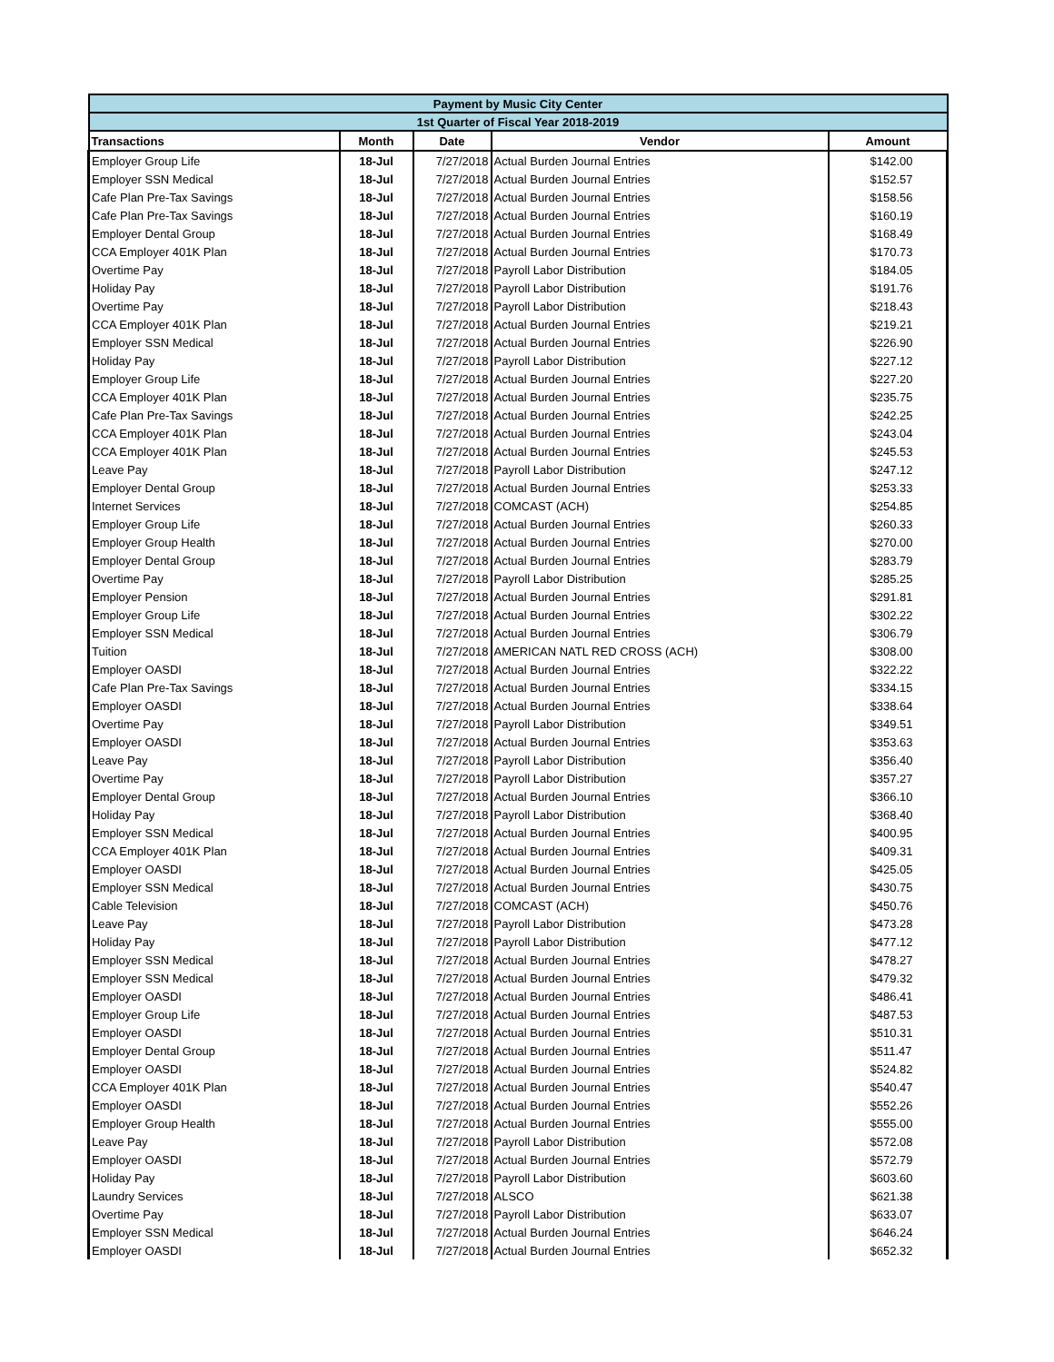| Payment by Music City Center | | | | |
| --- | --- | --- | --- | --- |
| 1st Quarter of Fiscal Year 2018-2019 | | | | |
| Transactions | Month | Date | Vendor | Amount |
| Employer Group Life | 18-Jul | 7/27/2018 | Actual Burden Journal Entries | $142.00 |
| Employer SSN Medical | 18-Jul | 7/27/2018 | Actual Burden Journal Entries | $152.57 |
| Cafe Plan Pre-Tax Savings | 18-Jul | 7/27/2018 | Actual Burden Journal Entries | $158.56 |
| Cafe Plan Pre-Tax Savings | 18-Jul | 7/27/2018 | Actual Burden Journal Entries | $160.19 |
| Employer Dental Group | 18-Jul | 7/27/2018 | Actual Burden Journal Entries | $168.49 |
| CCA Employer 401K Plan | 18-Jul | 7/27/2018 | Actual Burden Journal Entries | $170.73 |
| Overtime Pay | 18-Jul | 7/27/2018 | Payroll Labor Distribution | $184.05 |
| Holiday Pay | 18-Jul | 7/27/2018 | Payroll Labor Distribution | $191.76 |
| Overtime Pay | 18-Jul | 7/27/2018 | Payroll Labor Distribution | $218.43 |
| CCA Employer 401K Plan | 18-Jul | 7/27/2018 | Actual Burden Journal Entries | $219.21 |
| Employer SSN Medical | 18-Jul | 7/27/2018 | Actual Burden Journal Entries | $226.90 |
| Holiday Pay | 18-Jul | 7/27/2018 | Payroll Labor Distribution | $227.12 |
| Employer Group Life | 18-Jul | 7/27/2018 | Actual Burden Journal Entries | $227.20 |
| CCA Employer 401K Plan | 18-Jul | 7/27/2018 | Actual Burden Journal Entries | $235.75 |
| Cafe Plan Pre-Tax Savings | 18-Jul | 7/27/2018 | Actual Burden Journal Entries | $242.25 |
| CCA Employer 401K Plan | 18-Jul | 7/27/2018 | Actual Burden Journal Entries | $243.04 |
| CCA Employer 401K Plan | 18-Jul | 7/27/2018 | Actual Burden Journal Entries | $245.53 |
| Leave Pay | 18-Jul | 7/27/2018 | Payroll Labor Distribution | $247.12 |
| Employer Dental Group | 18-Jul | 7/27/2018 | Actual Burden Journal Entries | $253.33 |
| Internet Services | 18-Jul | 7/27/2018 | COMCAST (ACH) | $254.85 |
| Employer Group Life | 18-Jul | 7/27/2018 | Actual Burden Journal Entries | $260.33 |
| Employer Group Health | 18-Jul | 7/27/2018 | Actual Burden Journal Entries | $270.00 |
| Employer Dental Group | 18-Jul | 7/27/2018 | Actual Burden Journal Entries | $283.79 |
| Overtime Pay | 18-Jul | 7/27/2018 | Payroll Labor Distribution | $285.25 |
| Employer Pension | 18-Jul | 7/27/2018 | Actual Burden Journal Entries | $291.81 |
| Employer Group Life | 18-Jul | 7/27/2018 | Actual Burden Journal Entries | $302.22 |
| Employer SSN Medical | 18-Jul | 7/27/2018 | Actual Burden Journal Entries | $306.79 |
| Tuition | 18-Jul | 7/27/2018 | AMERICAN NATL RED CROSS (ACH) | $308.00 |
| Employer OASDI | 18-Jul | 7/27/2018 | Actual Burden Journal Entries | $322.22 |
| Cafe Plan Pre-Tax Savings | 18-Jul | 7/27/2018 | Actual Burden Journal Entries | $334.15 |
| Employer OASDI | 18-Jul | 7/27/2018 | Actual Burden Journal Entries | $338.64 |
| Overtime Pay | 18-Jul | 7/27/2018 | Payroll Labor Distribution | $349.51 |
| Employer OASDI | 18-Jul | 7/27/2018 | Actual Burden Journal Entries | $353.63 |
| Leave Pay | 18-Jul | 7/27/2018 | Payroll Labor Distribution | $356.40 |
| Overtime Pay | 18-Jul | 7/27/2018 | Payroll Labor Distribution | $357.27 |
| Employer Dental Group | 18-Jul | 7/27/2018 | Actual Burden Journal Entries | $366.10 |
| Holiday Pay | 18-Jul | 7/27/2018 | Payroll Labor Distribution | $368.40 |
| Employer SSN Medical | 18-Jul | 7/27/2018 | Actual Burden Journal Entries | $400.95 |
| CCA Employer 401K Plan | 18-Jul | 7/27/2018 | Actual Burden Journal Entries | $409.31 |
| Employer OASDI | 18-Jul | 7/27/2018 | Actual Burden Journal Entries | $425.05 |
| Employer SSN Medical | 18-Jul | 7/27/2018 | Actual Burden Journal Entries | $430.75 |
| Cable Television | 18-Jul | 7/27/2018 | COMCAST (ACH) | $450.76 |
| Leave Pay | 18-Jul | 7/27/2018 | Payroll Labor Distribution | $473.28 |
| Holiday Pay | 18-Jul | 7/27/2018 | Payroll Labor Distribution | $477.12 |
| Employer SSN Medical | 18-Jul | 7/27/2018 | Actual Burden Journal Entries | $478.27 |
| Employer SSN Medical | 18-Jul | 7/27/2018 | Actual Burden Journal Entries | $479.32 |
| Employer OASDI | 18-Jul | 7/27/2018 | Actual Burden Journal Entries | $486.41 |
| Employer Group Life | 18-Jul | 7/27/2018 | Actual Burden Journal Entries | $487.53 |
| Employer OASDI | 18-Jul | 7/27/2018 | Actual Burden Journal Entries | $510.31 |
| Employer Dental Group | 18-Jul | 7/27/2018 | Actual Burden Journal Entries | $511.47 |
| Employer OASDI | 18-Jul | 7/27/2018 | Actual Burden Journal Entries | $524.82 |
| CCA Employer 401K Plan | 18-Jul | 7/27/2018 | Actual Burden Journal Entries | $540.47 |
| Employer OASDI | 18-Jul | 7/27/2018 | Actual Burden Journal Entries | $552.26 |
| Employer Group Health | 18-Jul | 7/27/2018 | Actual Burden Journal Entries | $555.00 |
| Leave Pay | 18-Jul | 7/27/2018 | Payroll Labor Distribution | $572.08 |
| Employer OASDI | 18-Jul | 7/27/2018 | Actual Burden Journal Entries | $572.79 |
| Holiday Pay | 18-Jul | 7/27/2018 | Payroll Labor Distribution | $603.60 |
| Laundry Services | 18-Jul | 7/27/2018 | ALSCO | $621.38 |
| Overtime Pay | 18-Jul | 7/27/2018 | Payroll Labor Distribution | $633.07 |
| Employer SSN Medical | 18-Jul | 7/27/2018 | Actual Burden Journal Entries | $646.24 |
| Employer OASDI | 18-Jul | 7/27/2018 | Actual Burden Journal Entries | $652.32 |